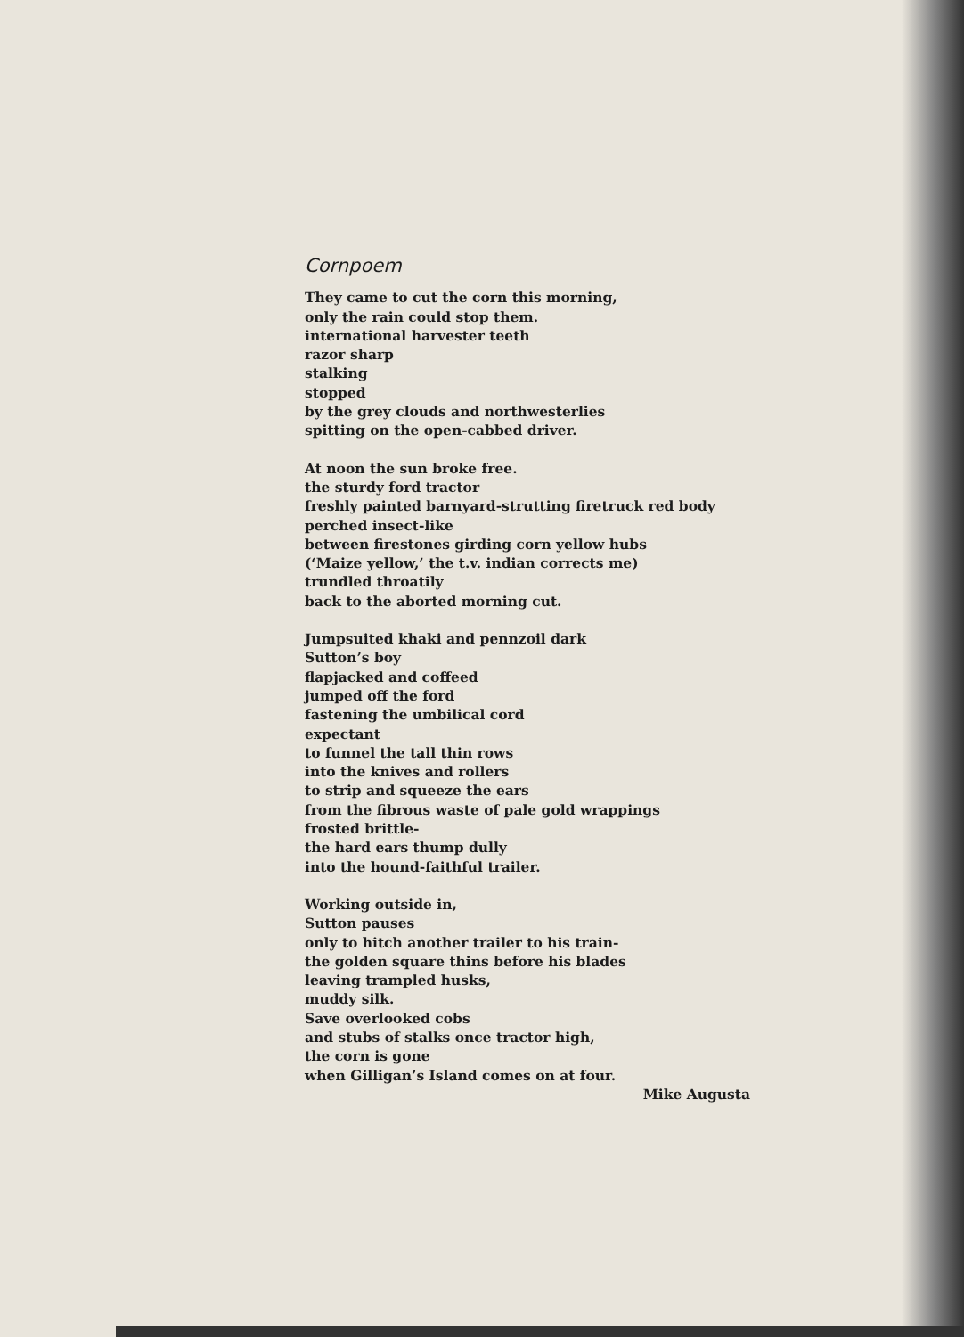Cornpoem
They came to cut the corn this morning,
only the rain could stop them.
international harvester teeth
razor sharp
stalking
stopped
by the grey clouds and northwesterlies
spitting on the open-cabbed driver.
At noon the sun broke free.
the sturdy ford tractor
freshly painted barnyard-strutting firetruck red body
perched insect-like
between firestones girding corn yellow hubs
(‘Maize yellow,’ the t.v. indian corrects me)
trundled throatily
back to the aborted morning cut.
Jumpsuited khaki and pennzoil dark
Sutton’s boy
flapjacked and coffeed
jumped off the ford
fastening the umbilical cord
expectant
to funnel the tall thin rows
into the knives and rollers
to strip and squeeze the ears
from the fibrous waste of pale gold wrappings
frosted brittle-
the hard ears thump dully
into the hound-faithful trailer.
Working outside in,
Sutton pauses
only to hitch another trailer to his train-
the golden square thins before his blades
leaving trampled husks,
muddy silk.
Save overlooked cobs
and stubs of stalks once tractor high,
the corn is gone
when Gilligan’s Island comes on at four.
Mike Augusta